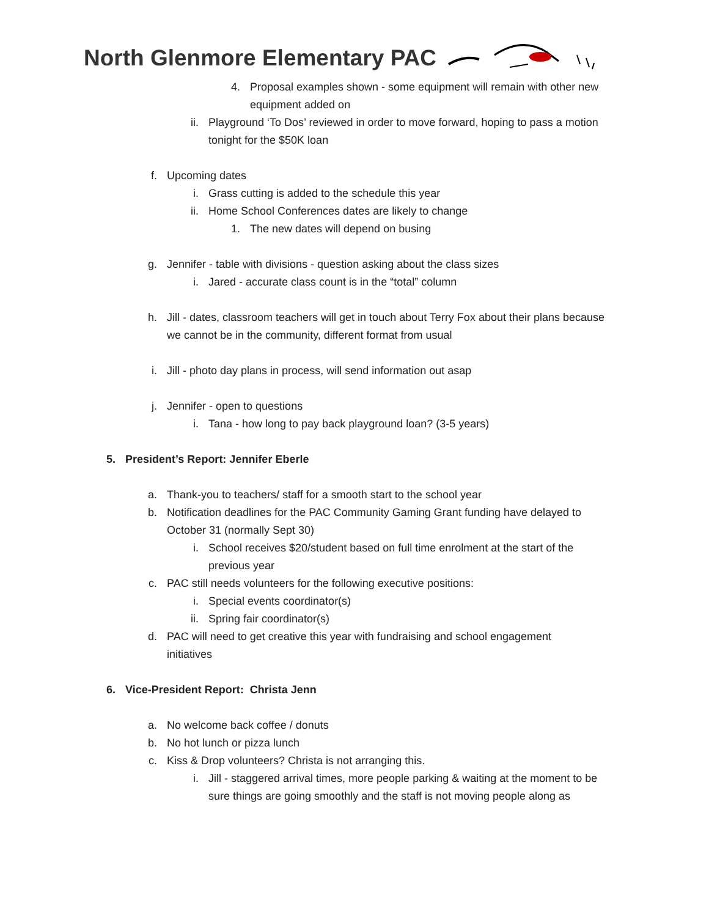North Glenmore Elementary PAC
4. Proposal examples shown - some equipment will remain with other new equipment added on
ii. Playground ‘To Dos’ reviewed in order to move forward, hoping to pass a motion tonight for the $50K loan
f. Upcoming dates
i. Grass cutting is added to the schedule this year
ii. Home School Conferences dates are likely to change
1. The new dates will depend on busing
g. Jennifer - table with divisions - question asking about the class sizes
i. Jared - accurate class count is in the “total” column
h. Jill - dates, classroom teachers will get in touch about Terry Fox about their plans because we cannot be in the community, different format from usual
i. Jill - photo day plans in process, will send information out asap
j. Jennifer - open to questions
i. Tana - how long to pay back playground loan? (3-5 years)
5. President’s Report: Jennifer Eberle
a. Thank-you to teachers/ staff for a smooth start to the school year
b. Notification deadlines for the PAC Community Gaming Grant funding have delayed to October 31 (normally Sept 30)
i. School receives $20/student based on full time enrolment at the start of the previous year
c. PAC still needs volunteers for the following executive positions:
i. Special events coordinator(s)
ii. Spring fair coordinator(s)
d. PAC will need to get creative this year with fundraising and school engagement initiatives
6. Vice-President Report: Christa Jenn
a. No welcome back coffee / donuts
b. No hot lunch or pizza lunch
c. Kiss & Drop volunteers? Christa is not arranging this.
i. Jill - staggered arrival times, more people parking & waiting at the moment to be sure things are going smoothly and the staff is not moving people along as